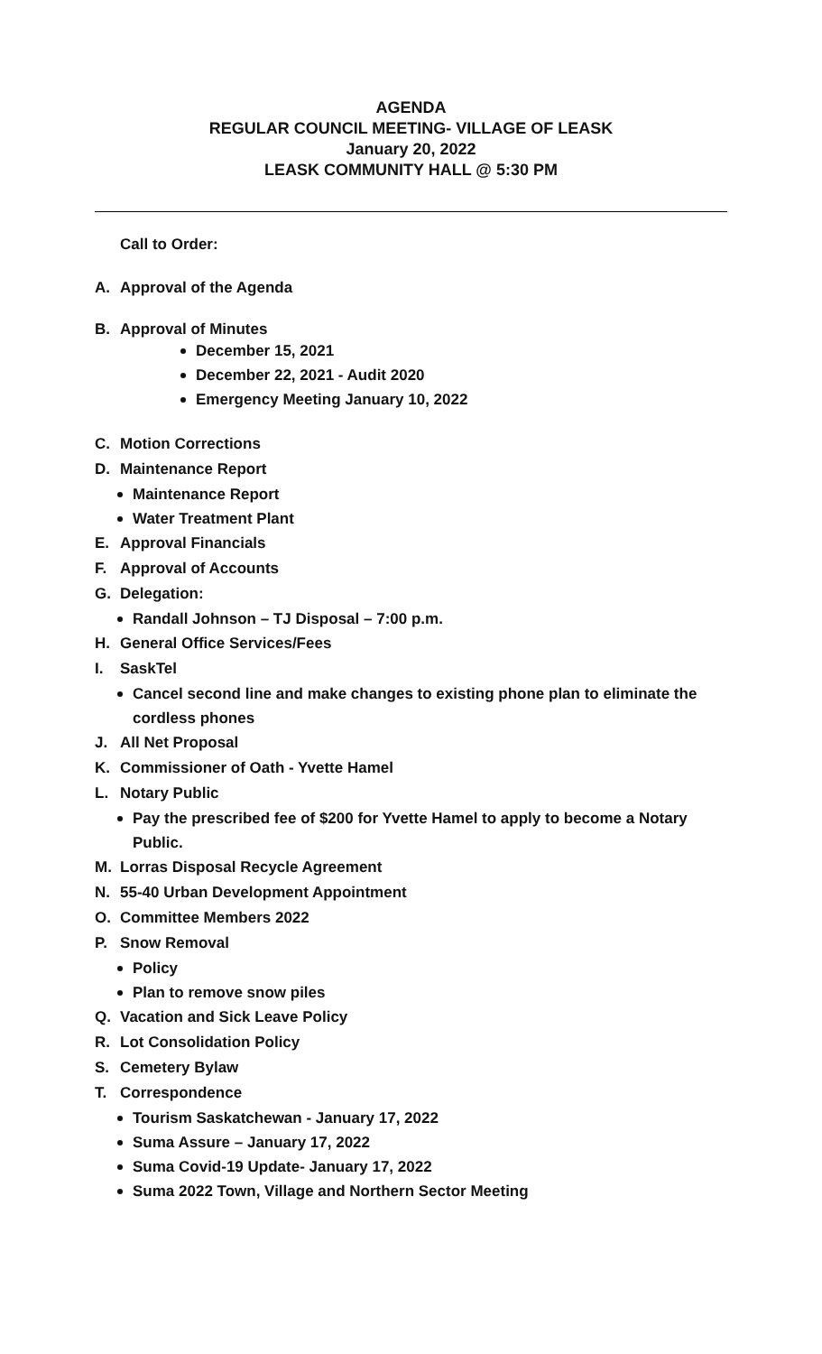AGENDA
REGULAR COUNCIL MEETING- VILLAGE OF LEASK
January 20, 2022
LEASK COMMUNITY HALL @ 5:30 PM
Call to Order:
A. Approval of the Agenda
B. Approval of Minutes
December 15, 2021
December 22, 2021 - Audit 2020
Emergency Meeting January 10, 2022
C. Motion Corrections
D. Maintenance Report
Maintenance Report
Water Treatment Plant
E. Approval Financials
F. Approval of Accounts
G. Delegation:
Randall Johnson – TJ Disposal – 7:00 p.m.
H. General Office Services/Fees
I. SaskTel
Cancel second line and make changes to existing phone plan to eliminate the cordless phones
J. All Net Proposal
K. Commissioner of Oath - Yvette Hamel
L. Notary Public
Pay the prescribed fee of $200 for Yvette Hamel to apply to become a Notary Public.
M. Lorras Disposal Recycle Agreement
N. 55-40 Urban Development Appointment
O. Committee Members 2022
P. Snow Removal
Policy
Plan to remove snow piles
Q. Vacation and Sick Leave Policy
R. Lot Consolidation Policy
S. Cemetery Bylaw
T. Correspondence
Tourism Saskatchewan - January 17, 2022
Suma Assure – January 17, 2022
Suma Covid-19 Update- January 17, 2022
Suma 2022 Town, Village and Northern Sector Meeting